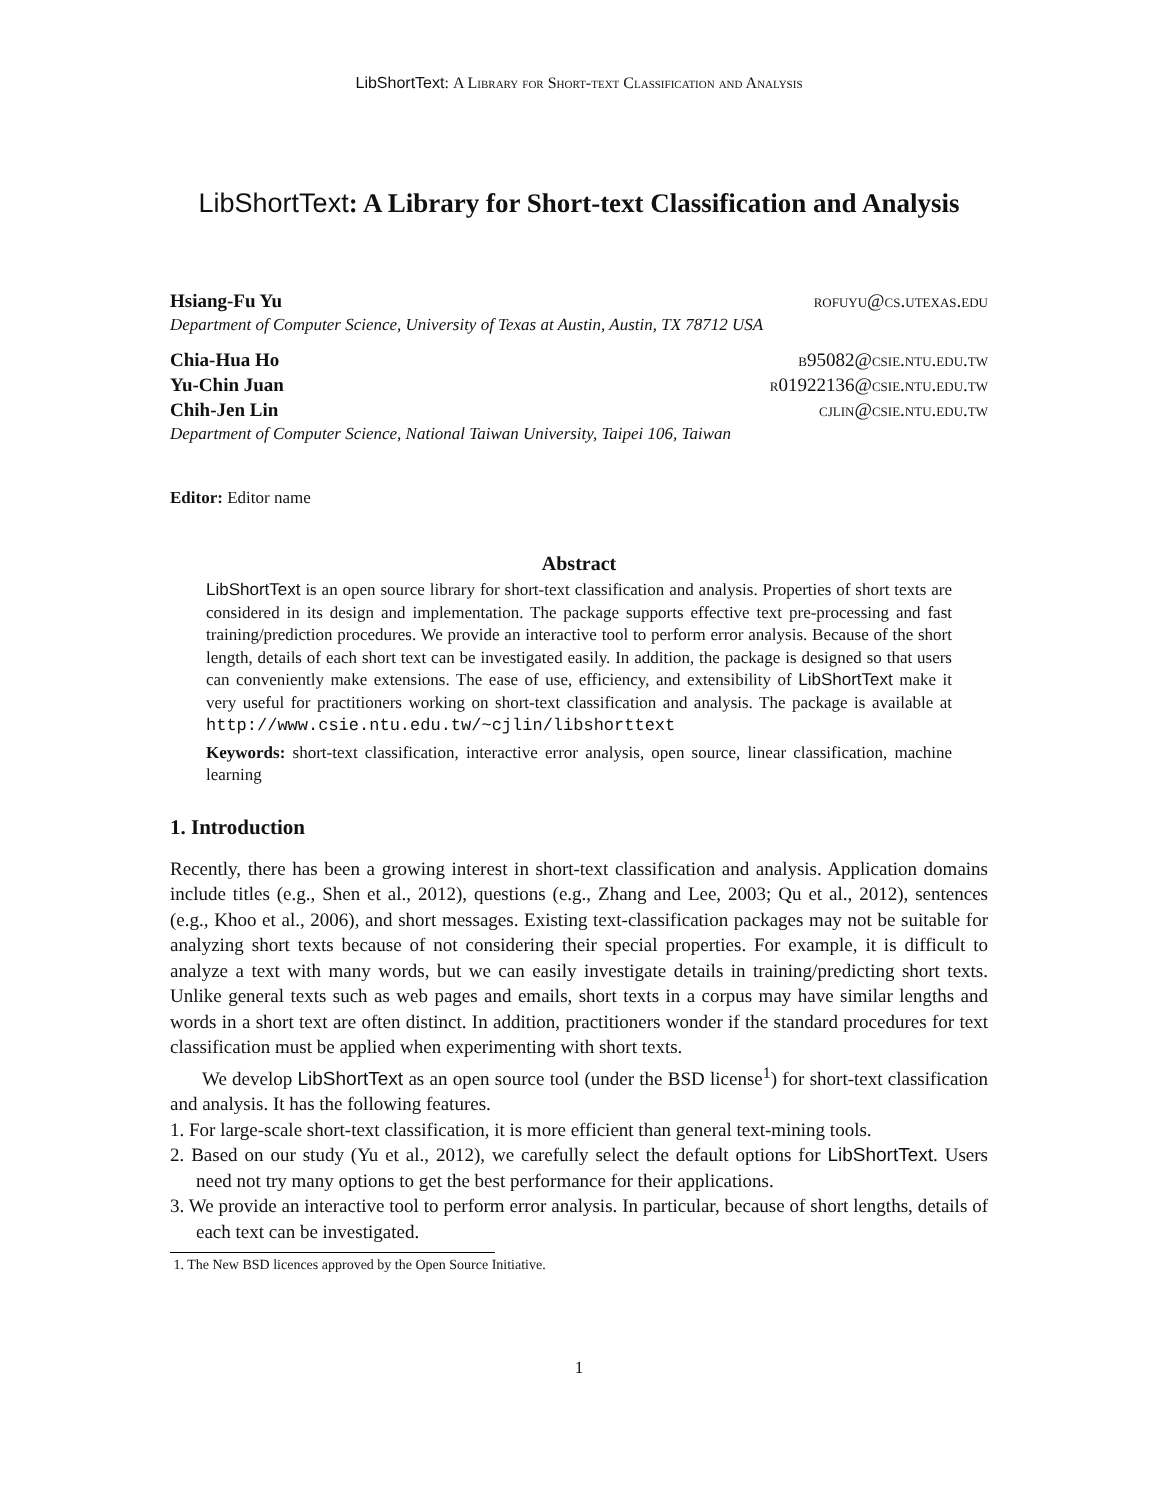LibShortText: A Library for Short-text Classification and Analysis
LibShortText: A Library for Short-text Classification and Analysis
Hsiang-Fu Yu rofuyu@cs.utexas.edu
Department of Computer Science, University of Texas at Austin, Austin, TX 78712 USA
Chia-Hua Ho b95082@csie.ntu.edu.tw
Yu-Chin Juan r01922136@csie.ntu.edu.tw
Chih-Jen Lin cjlin@csie.ntu.edu.tw
Department of Computer Science, National Taiwan University, Taipei 106, Taiwan
Editor: Editor name
Abstract
LibShortText is an open source library for short-text classification and analysis. Properties of short texts are considered in its design and implementation. The package supports effective text pre-processing and fast training/prediction procedures. We provide an interactive tool to perform error analysis. Because of the short length, details of each short text can be investigated easily. In addition, the package is designed so that users can conveniently make extensions. The ease of use, efficiency, and extensibility of LibShortText make it very useful for practitioners working on short-text classification and analysis. The package is available at http://www.csie.ntu.edu.tw/~cjlin/libshorttext
Keywords: short-text classification, interactive error analysis, open source, linear classification, machine learning
1. Introduction
Recently, there has been a growing interest in short-text classification and analysis. Application domains include titles (e.g., Shen et al., 2012), questions (e.g., Zhang and Lee, 2003; Qu et al., 2012), sentences (e.g., Khoo et al., 2006), and short messages. Existing text-classification packages may not be suitable for analyzing short texts because of not considering their special properties. For example, it is difficult to analyze a text with many words, but we can easily investigate details in training/predicting short texts. Unlike general texts such as web pages and emails, short texts in a corpus may have similar lengths and words in a short text are often distinct. In addition, practitioners wonder if the standard procedures for text classification must be applied when experimenting with short texts.
We develop LibShortText as an open source tool (under the BSD license<sup>1</sup>) for short-text classification and analysis. It has the following features.
1. For large-scale short-text classification, it is more efficient than general text-mining tools.
2. Based on our study (Yu et al., 2012), we carefully select the default options for LibShortText. Users need not try many options to get the best performance for their applications.
3. We provide an interactive tool to perform error analysis. In particular, because of short lengths, details of each text can be investigated.
1. The New BSD licences approved by the Open Source Initiative.
1